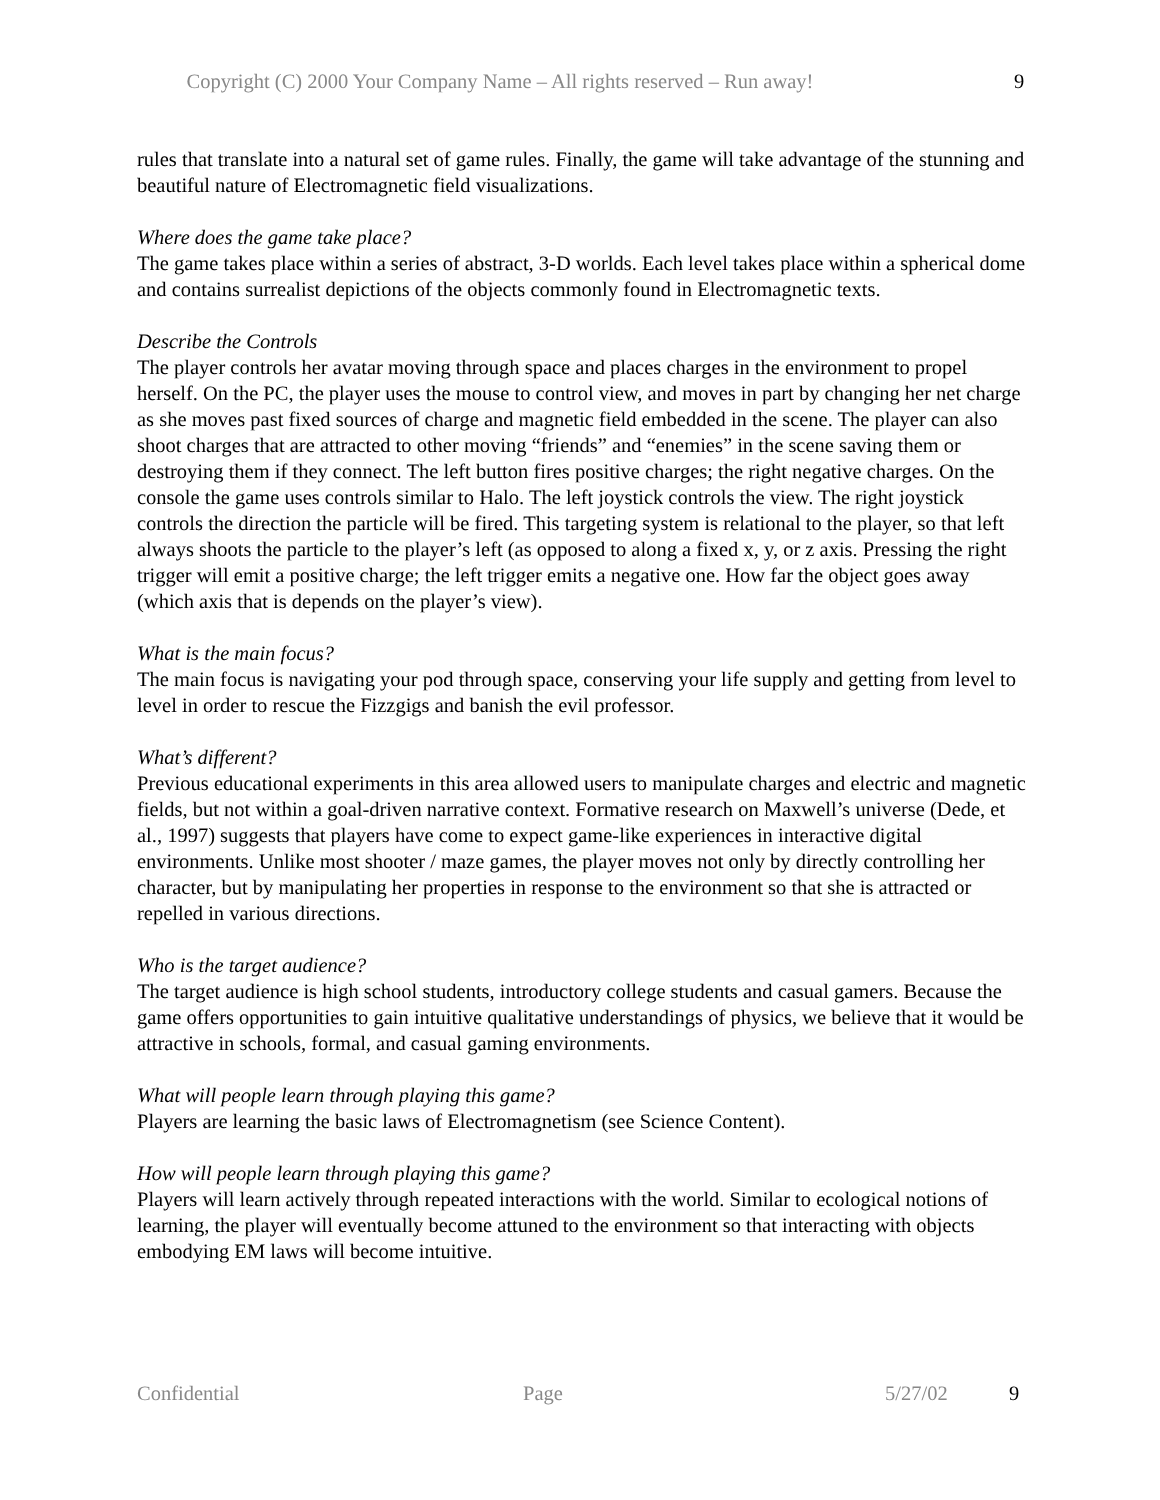Copyright (C) 2000 Your Company Name – All rights reserved – Run away! 9
rules that translate into a natural set of game rules. Finally, the game will take advantage of the stunning and beautiful nature of Electromagnetic field visualizations.
Where does the game take place?
The game takes place within a series of abstract, 3-D worlds. Each level takes place within a spherical dome and contains surrealist depictions of the objects commonly found in Electromagnetic texts.
Describe the Controls
The player controls her avatar moving through space and places charges in the environment to propel herself. On the PC, the player uses the mouse to control view, and moves in part by changing her net charge as she moves past fixed sources of charge and magnetic field embedded in the scene. The player can also shoot charges that are attracted to other moving “friends” and “enemies” in the scene saving them or destroying them if they connect. The left button fires positive charges; the right negative charges. On the console the game uses controls similar to Halo. The left joystick controls the view. The right joystick controls the direction the particle will be fired. This targeting system is relational to the player, so that left always shoots the particle to the player’s left (as opposed to along a fixed x, y, or z axis. Pressing the right trigger will emit a positive charge; the left trigger emits a negative one. How far the object goes away (which axis that is depends on the player’s view).
What is the main focus?
The main focus is navigating your pod through space, conserving your life supply and getting from level to level in order to rescue the Fizzgigs and banish the evil professor.
What’s different?
Previous educational experiments in this area allowed users to manipulate charges and electric and magnetic fields, but not within a goal-driven narrative context. Formative research on Maxwell’s universe (Dede, et al., 1997) suggests that players have come to expect game-like experiences in interactive digital environments. Unlike most shooter / maze games, the player moves not only by directly controlling her character, but by manipulating her properties in response to the environment so that she is attracted or repelled in various directions.
Who is the target audience?
The target audience is high school students, introductory college students and casual gamers. Because the game offers opportunities to gain intuitive qualitative understandings of physics, we believe that it would be attractive in schools, formal, and casual gaming environments.
What will people learn through playing this game?
Players are learning the basic laws of Electromagnetism (see Science Content).
How will people learn through playing this game?
Players will learn actively through repeated interactions with the world. Similar to ecological notions of learning, the player will eventually become attuned to the environment so that interacting with objects embodying EM laws will become intuitive.
Confidential Page 5/27/02 9